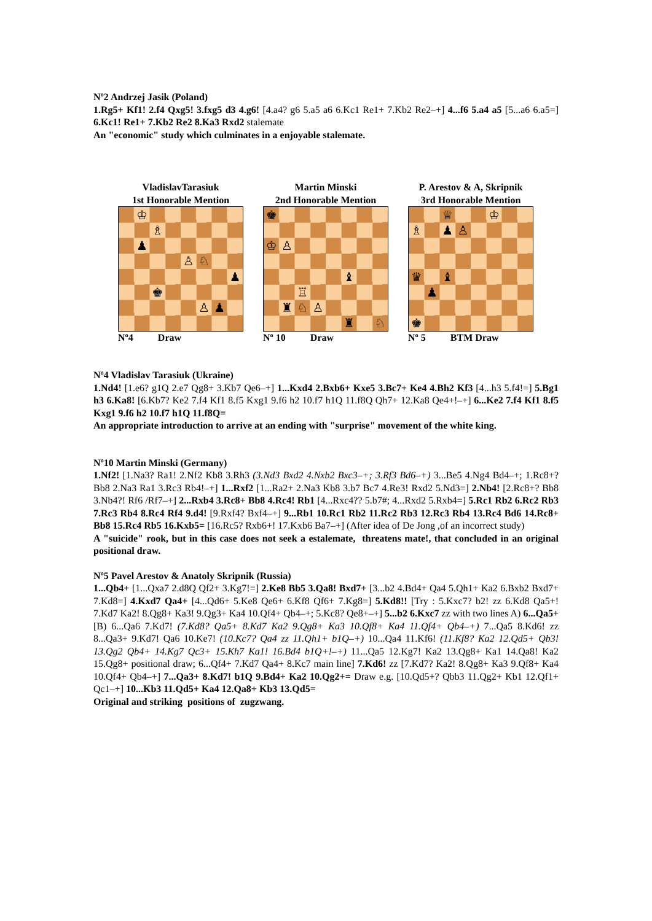Nº2 Andrzej Jasik (Poland)
1.Rg5+ Kf1! 2.f4 Qxg5! 3.fxg5 d3 4.g6! [4.a4? g6 5.a5 a6 6.Kc1 Re1+ 7.Kb2 Re2–+] 4...f6 5.a4 a5 [5...a6 6.a5=] 6.Kc1! Re1+ 7.Kb2 Re2 8.Ka3 Rxd2 stalemate
An "economic" study which culminates in a enjoyable stalemate.
VladislavTarasiuk
1st Honorable Mention
♔
♗
♟
♙
♘
♟
♚
♙
♟
Nº4 Draw
Martin Minski
2nd Honorable Mention
♚
♔
♙
♝
♖
♜
♘
♙
♜
♘
Nº 10 Draw
P. Arestov & A, Skripnik
3rd Honorable Mention
♕
♔
♗
♟
♙
♛
♝
♟
♚
Nº 5 BTM Draw
Nº4 Vladislav Tarasiuk (Ukraine)
1.Nd4! [1.e6? g1Q 2.e7 Qg8+ 3.Kb7 Qe6–+] 1...Kxd4 2.Bxb6+ Kxe5 3.Bc7+ Ke4 4.Bh2 Kf3 [4...h3 5.f4!=] 5.Bg1 h3 6.Ka8! [6.Kb7? Ke2 7.f4 Kf1 8.f5 Kxg1 9.f6 h2 10.f7 h1Q 11.f8Q Qh7+ 12.Ka8 Qe4+!–+] 6...Ke2 7.f4 Kf1 8.f5 Kxg1 9.f6 h2 10.f7 h1Q 11.f8Q=
An appropriate introduction to arrive at an ending with "surprise" movement of the white king.
Nº10 Martin Minski (Germany)
1.Nf2! [1.Na3? Ra1! 2.Nf2 Kb8 3.Rh3 (3.Nd3 Bxd2 4.Nxb2 Bxc3–+; 3.Rf3 Bd6–+) 3...Be5 4.Ng4 Bd4–+; 1.Rc8+? Bb8 2.Na3 Ra1 3.Rc3 Rb4!–+] 1...Rxf2 [1...Ra2+ 2.Na3 Kb8 3.b7 Bc7 4.Re3! Rxd2 5.Nd3=] 2.Nb4! [2.Rc8+? Bb8 3.Nb4?! Rf6 /Rf7–+] 2...Rxb4 3.Rc8+ Bb8 4.Rc4! Rb1 [4...Rxc4?? 5.b7#; 4...Rxd2 5.Rxb4=] 5.Rc1 Rb2 6.Rc2 Rb3 7.Rc3 Rb4 8.Rc4 Rf4 9.d4! [9.Rxf4? Bxf4–+] 9...Rb1 10.Rc1 Rb2 11.Rc2 Rb3 12.Rc3 Rb4 13.Rc4 Bd6 14.Rc8+ Bb8 15.Rc4 Rb5 16.Kxb5= [16.Rc5? Rxb6+! 17.Kxb6 Ba7–+] (After idea of De Jong ,of an incorrect study)
A "suicide" rook, but in this case does not seek a estalemate, threatens mate!, that concluded in an original positional draw.
Nº5 Pavel Arestov & Anatoly Skripnik (Russia)
1...Qb4+ [1...Qxa7 2.d8Q Qf2+ 3.Kg7!=] 2.Ke8 Bb5 3.Qa8! Bxd7+ [3...b2 4.Bd4+ Qa4 5.Qh1+ Ka2 6.Bxb2 Bxd7+ 7.Kd8=] 4.Kxd7 Qa4+ [4...Qd6+ 5.Ke8 Qe6+ 6.Kf8 Qf6+ 7.Kg8=] 5.Kd8!! [Try : 5.Kxc7? b2! zz 6.Kd8 Qa5+! 7.Kd7 Ka2! 8.Qg8+ Ka3! 9.Qg3+ Ka4 10.Qf4+ Qb4–+; 5.Kc8? Qe8+–+] 5...b2 6.Kxc7 zz with two lines A) 6...Qa5+ [B) 6...Qa6 7.Kd7! (7.Kd8? Qa5+ 8.Kd7 Ka2 9.Qg8+ Ka3 10.Qf8+ Ka4 11.Qf4+ Qb4–+) 7...Qa5 8.Kd6! zz 8...Qa3+ 9.Kd7! Qa6 10.Ke7! (10.Kc7? Qa4 zz 11.Qh1+ b1Q–+) 10...Qa4 11.Kf6! (11.Kf8? Ka2 12.Qd5+ Qb3! 13.Qg2 Qb4+ 14.Kg7 Qc3+ 15.Kh7 Ka1! 16.Bd4 b1Q+!–+) 11...Qa5 12.Kg7! Ka2 13.Qg8+ Ka1 14.Qa8! Ka2 15.Qg8+ positional draw; 6...Qf4+ 7.Kd7 Qa4+ 8.Kc7 main line] 7.Kd6! zz [7.Kd7? Ka2! 8.Qg8+ Ka3 9.Qf8+ Ka4 10.Qf4+ Qb4–+] 7...Qa3+ 8.Kd7! b1Q 9.Bd4+ Ka2 10.Qg2+= Draw e.g. [10.Qd5+? Qbb3 11.Qg2+ Kb1 12.Qf1+ Qc1–+] 10...Kb3 11.Qd5+ Ka4 12.Qa8+ Kb3 13.Qd5=
Original and striking positions of zugzwang.